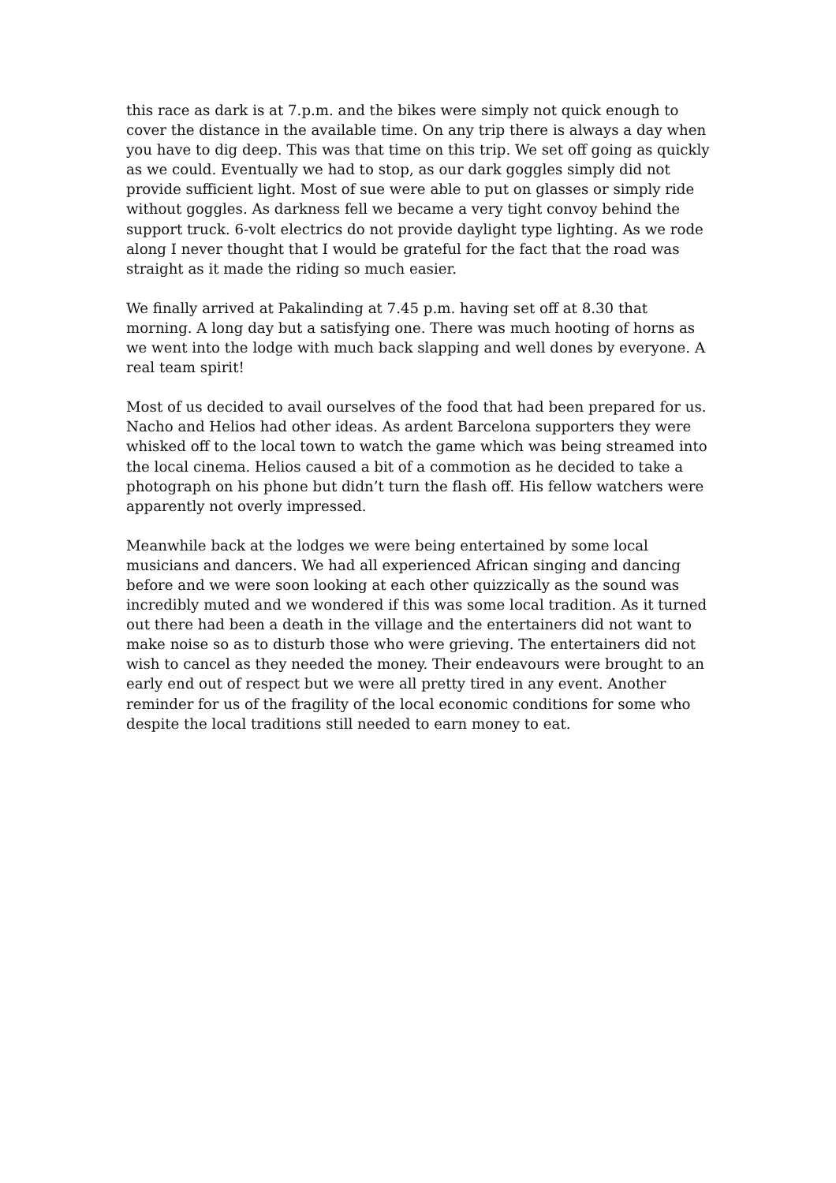this race as dark is at 7.p.m. and the bikes were simply not quick enough to cover the distance in the available time. On any trip there is always a day when you have to dig deep. This was that time on this trip. We set off going as quickly as we could. Eventually we had to stop, as our dark goggles simply did not provide sufficient light. Most of sue were able to put on glasses or simply ride without goggles. As darkness fell we became a very tight convoy behind the support truck. 6-volt electrics do not provide daylight type lighting. As we rode along I never thought that I would be grateful for the fact that the road was straight as it made the riding so much easier.
We finally arrived at Pakalinding at 7.45 p.m. having set off at 8.30 that morning. A long day but a satisfying one. There was much hooting of horns as we went into the lodge with much back slapping and well dones by everyone. A real team spirit!
Most of us decided to avail ourselves of the food that had been prepared for us. Nacho and Helios had other ideas. As ardent Barcelona supporters they were whisked off to the local town to watch the game which was being streamed into the local cinema. Helios caused a bit of a commotion as he decided to take a photograph on his phone but didn’t turn the flash off. His fellow watchers were apparently not overly impressed.
Meanwhile back at the lodges we were being entertained by some local musicians and dancers. We had all experienced African singing and dancing before and we were soon looking at each other quizzically as the sound was incredibly muted and we wondered if this was some local tradition. As it turned out there had been a death in the village and the entertainers did not want to make noise so as to disturb those who were grieving. The entertainers did not wish to cancel as they needed the money. Their endeavours were brought to an early end out of respect but we were all pretty tired in any event. Another reminder for us of the fragility of the local economic conditions for some who despite the local traditions still needed to earn money to eat.